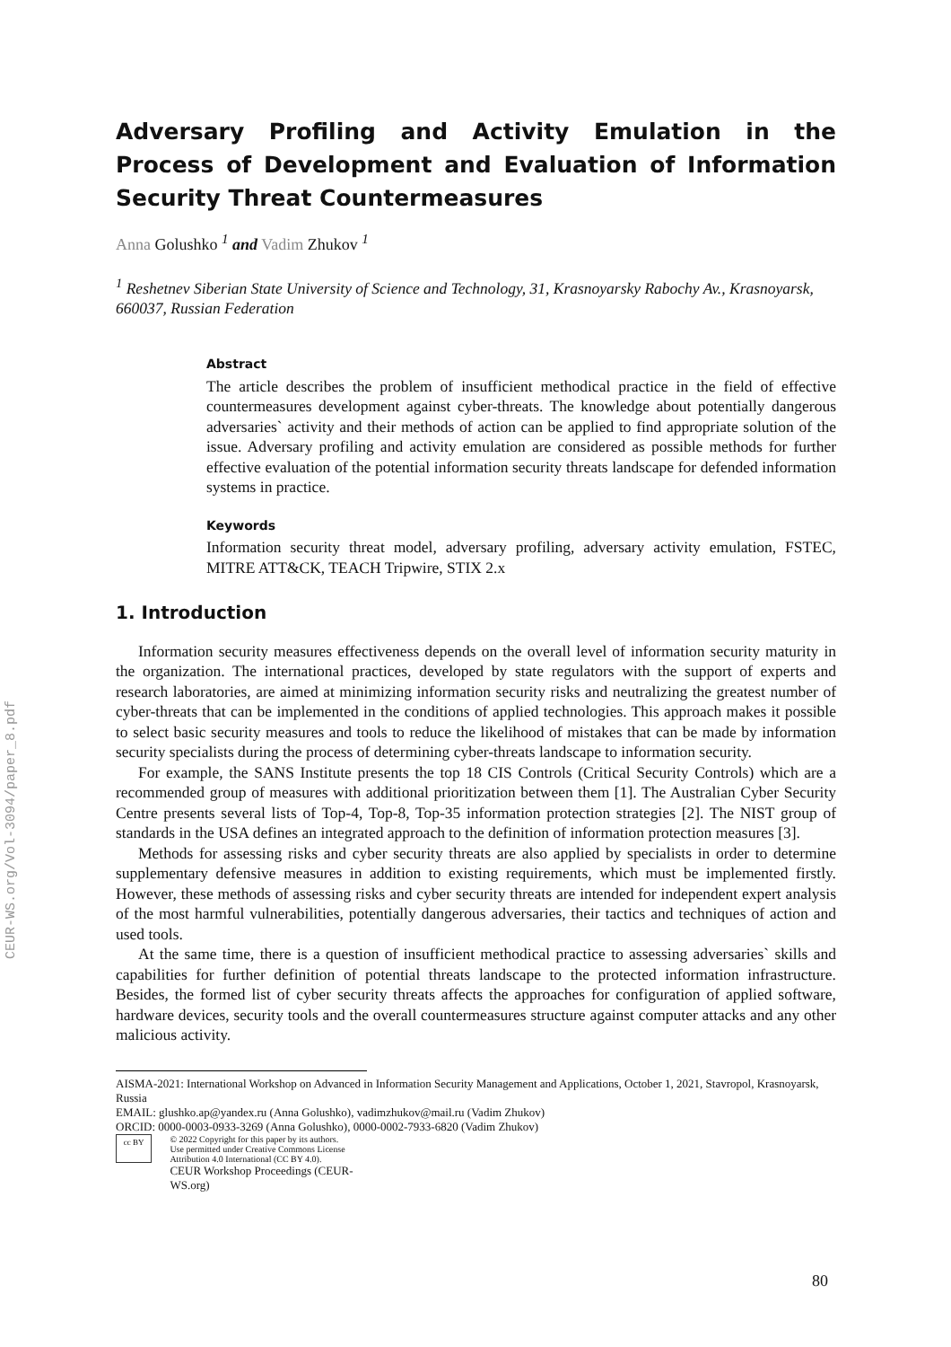CEUR-WS.org/Vol-3094/paper_8.pdf
Adversary Profiling and Activity Emulation in the Process of Development and Evaluation of Information Security Threat Countermeasures
Anna Golushko <sup>1</sup> and Vadim Zhukov <sup>1</sup>
<sup>1</sup> Reshetnev Siberian State University of Science and Technology, 31, Krasnoyarsky Rabochy Av., Krasnoyarsk, 660037, Russian Federation
Abstract
The article describes the problem of insufficient methodical practice in the field of effective countermeasures development against cyber-threats. The knowledge about potentially dangerous adversaries` activity and their methods of action can be applied to find appropriate solution of the issue. Adversary profiling and activity emulation are considered as possible methods for further effective evaluation of the potential information security threats landscape for defended information systems in practice.
Keywords
Information security threat model, adversary profiling, adversary activity emulation, FSTEC, MITRE ATT&CK, TEACH Tripwire, STIX 2.x
1. Introduction
Information security measures effectiveness depends on the overall level of information security maturity in the organization. The international practices, developed by state regulators with the support of experts and research laboratories, are aimed at minimizing information security risks and neutralizing the greatest number of cyber-threats that can be implemented in the conditions of applied technologies. This approach makes it possible to select basic security measures and tools to reduce the likelihood of mistakes that can be made by information security specialists during the process of determining cyber-threats landscape to information security.
For example, the SANS Institute presents the top 18 CIS Controls (Critical Security Controls) which are a recommended group of measures with additional prioritization between them [1]. The Australian Cyber Security Centre presents several lists of Top-4, Top-8, Top-35 information protection strategies [2]. The NIST group of standards in the USA defines an integrated approach to the definition of information protection measures [3].
Methods for assessing risks and cyber security threats are also applied by specialists in order to determine supplementary defensive measures in addition to existing requirements, which must be implemented firstly. However, these methods of assessing risks and cyber security threats are intended for independent expert analysis of the most harmful vulnerabilities, potentially dangerous adversaries, their tactics and techniques of action and used tools.
At the same time, there is a question of insufficient methodical practice to assessing adversaries` skills and capabilities for further definition of potential threats landscape to the protected information infrastructure. Besides, the formed list of cyber security threats affects the approaches for configuration of applied software, hardware devices, security tools and the overall countermeasures structure against computer attacks and any other malicious activity.
AISMA-2021: International Workshop on Advanced in Information Security Management and Applications, October 1, 2021, Stavropol, Krasnoyarsk, Russia
EMAIL: glushko.ap@yandex.ru (Anna Golushko), vadimzhukov@mail.ru (Vadim Zhukov)
ORCID: 0000-0003-0933-3269 (Anna Golushko), 0000-0002-7933-6820 (Vadim Zhukov)
cc BY
© 2022 Copyright for this paper by its authors.
Use permitted under Creative Commons License Attribution 4.0 International (CC BY 4.0).
CEUR Workshop Proceedings (CEUR-WS.org)
80